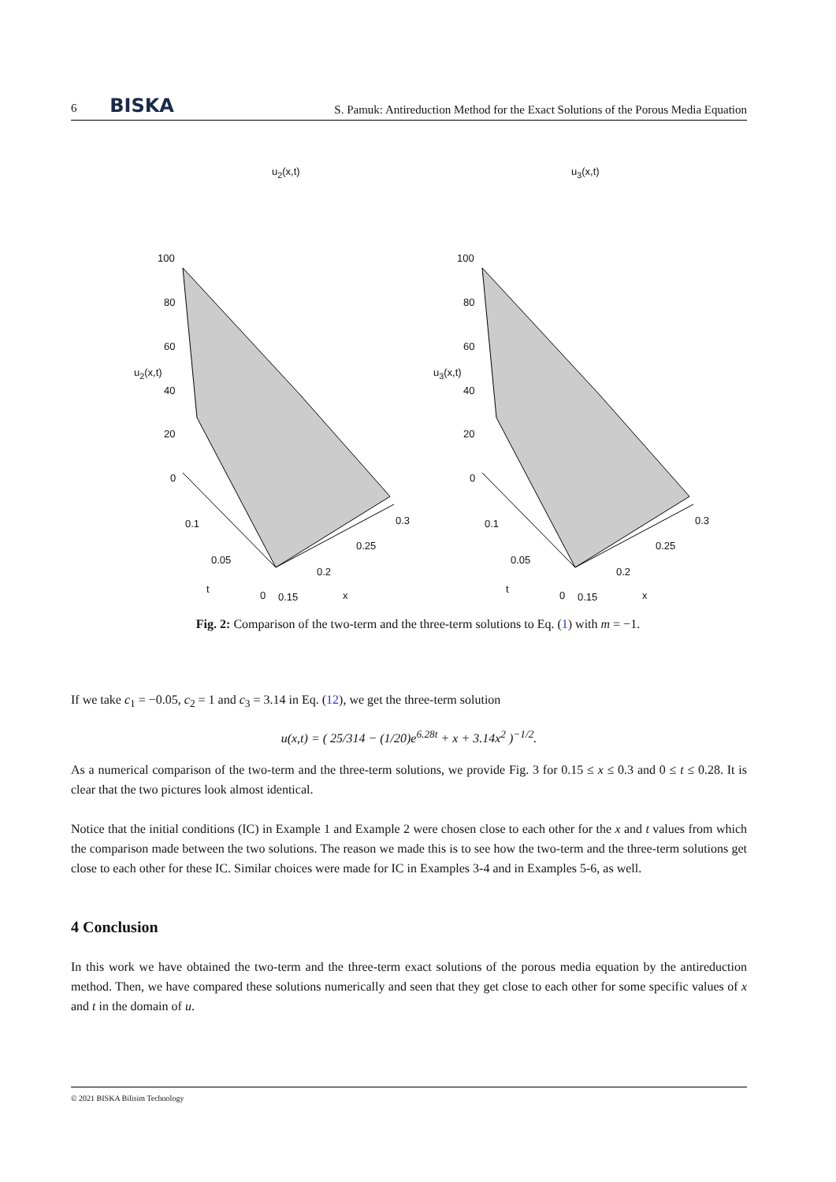6 BISKA S. Pamuk: Antireduction Method for the Exact Solutions of the Porous Media Equation
u<sub>2</sub>(x,t)
100
80
60
40
20
0
u<sub>2</sub>(x,t)
0.1
0.05
t
0 0.15
0.2
0.25
0.3
x
u<sub>3</sub>(x,t)
100
80
60
40
20
0
u<sub>3</sub>(x,t)
0.1
0.05
t
0 0.15
0.2
0.25
0.3
x
Fig. 2: Comparison of the two-term and the three-term solutions to Eq. (1) with m = −1.
If we take c<sub>1</sub> = −0.05, c<sub>2</sub> = 1 and c<sub>3</sub> = 3.14 in Eq. (12), we get the three-term solution
u(x,t) = ( 25/314 − (1/20)e<sup>6.28t</sup> + x + 3.14x<sup>2</sup> )<sup>−1/2</sup>.
As a numerical comparison of the two-term and the three-term solutions, we provide Fig. 3 for 0.15 ≤ x ≤ 0.3 and 0 ≤ t ≤ 0.28. It is clear that the two pictures look almost identical.
Notice that the initial conditions (IC) in Example 1 and Example 2 were chosen close to each other for the x and t values from which the comparison made between the two solutions. The reason we made this is to see how the two-term and the three-term solutions get close to each other for these IC. Similar choices were made for IC in Examples 3-4 and in Examples 5-6, as well.
4 Conclusion
In this work we have obtained the two-term and the three-term exact solutions of the porous media equation by the antireduction method. Then, we have compared these solutions numerically and seen that they get close to each other for some specific values of x and t in the domain of u.
© 2021 BISKA Bilisim Technology